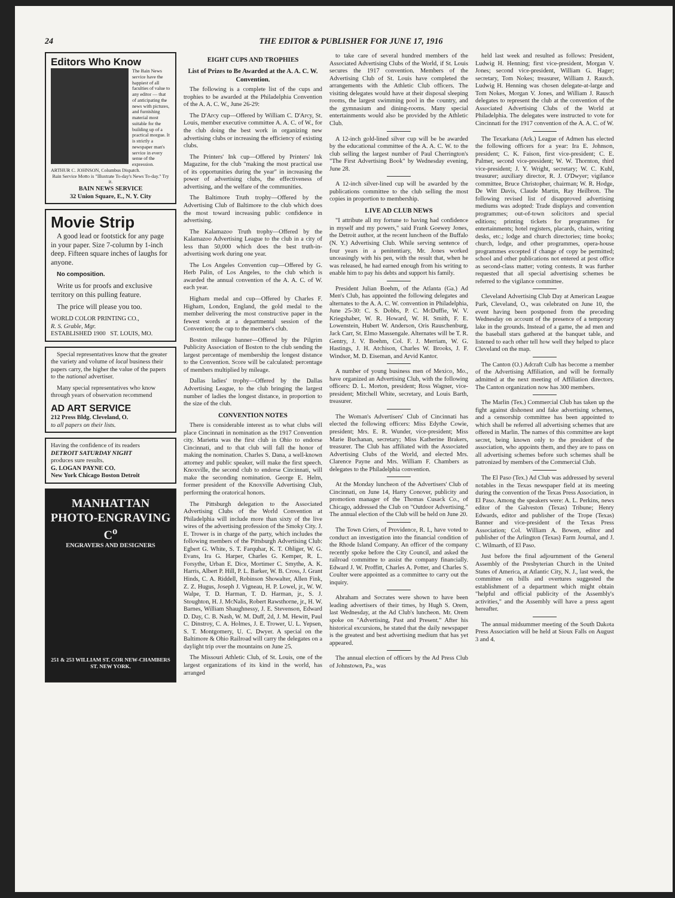24 THE EDITOR & PUBLISHER FOR JUNE 17, 1916
Editors Who Know
The Bain News service have the happiest of all faculties of value to any editor — that of anticipating the news with pictures, and furnishing material most suitable for the building up of a practical morgue. It is strictly a newspaper man's service in every sense of the expression.
ARTHUR C. JOHNSON, Columbus Dispatch.
Bain Service Motto is "Illustrate To-day's News To-day." Try it.
BAIN NEWS SERVICE
32 Union Square, E., N. Y. City
Movie Strip
A good lead or footstick for any page in your paper. Size 7-column by 1-inch deep. Fifteen square inches of laughs for anyone.
No composition.
Write us for proofs and exclusive territory on this pulling feature.
The price will please you too.
WORLD COLOR PRINTING CO.,
R. S. Grable, Mgr.
ESTABLISHED 1900 ST. LOUIS, MO.
Special representatives know that the greater the variety and volume of local business their papers carry, the higher the value of the papers to the national advertiser.
Many special representatives who know through years of observation recommend
AD ART SERVICE
212 Press Bldg. Cleveland, O.
to all papers on their lists.
Having the confidence of its readers
DETROIT SATURDAY NIGHT
produces sure results.
G. LOGAN PAYNE CO.
New York Chicago Boston Detroit
MANHATTAN PHOTO-ENGRAVING C<sup>o</sup>
ENGRAVERS AND DESIGNERS
251 & 253 WILLIAM ST. COR NEW-CHAMBERS ST. NEW YORK.
EIGHT CUPS AND TROPHIES
List of Prizes to Be Awarded at the A. A. C. W. Convention.
The following is a complete list of the cups and trophies to be awarded at the Philadelphia Convention of the A. A. C. W., June 26-29:
The D'Arcy cup—Offered by William C. D'Arcy, St. Louis, member executive committee A. A. C. of W., for the club doing the best work in organizing new advertising clubs or increasing the efficiency of existing clubs.
The Printers' Ink cup—Offered by Printers' Ink Magazine, for the club "making the most practical use of its opportunities during the year" in increasing the power of advertising clubs, the effectiveness of advertising, and the welfare of the communities.
The Baltimore Truth trophy—Offered by the Advertising Club of Baltimore to the club which does the most toward increasing public confidence in advertising.
The Kalamazoo Truth trophy—Offered by the Kalamazoo Advertising League to the club in a city of less than 50,000 which does the best truth-in-advertising work during one year.
The Los Angeles Convention cup—Offered by G. Herb Palin, of Los Angeles, to the club which is awarded the annual convention of the A. A. C. of W. each year.
Higham medal and cup—Offered by Charles F. Higham, London, England, the gold medal to the member delivering the most constructive paper in the fewest words at a departmental session of the Convention; the cup to the member's club.
Boston mileage banner—Offered by the Pilgrim Publicity Association of Boston to the club sending the largest percentage of membership the longest distance to the Convention. Score will be calculated: percentage of members multiplied by mileage.
Dallas ladies' trophy—Offered by the Dallas Advertising League, to the club bringing the largest number of ladies the longest distance, in proportion to the size of the club.
CONVENTION NOTES
There is considerable interest as to what clubs will place Cincinnati in nomination as the 1917 Convention city. Marietta was the first club in Ohio to endorse Cincinnati, and to that club will fall the honor of making the nomination. Charles S. Dana, a well-known attorney and public speaker, will make the first speech. Knoxville, the second club to endorse Cincinnati, will make the seconding nomination. George E. Helm, former president of the Knoxville Advertising Club, performing the oratorical honors.
The Pittsburgh delegation to the Associated Advertising Clubs of the World Convention at Philadelphia will include more than sixty of the live wires of the advertising profession of the Smoky City. J. E. Trower is in charge of the party, which includes the following members of the Pittsburgh Advertising Club: Egbert G. White, S. T. Farquhar, K. T. Ohliger, W. G. Evans, Ira G. Harper, Charles G. Kemper, R. L. Forsythe, Urban E. Dice, Mortimer C. Smythe, A. K. Harris, Albert P. Hill, P. L. Barker, W. B. Cross, J. Grant Hinds, C. A. Riddell, Robinson Showalter, Allen Fink, Z. Z. Hugus, Joseph J. Vigneau, H. P. Lowel, jr., W. W. Walpe, T. D. Harman, T. D. Harman, jr., S. J. Stoughton, H. J. McNalis, Robert Rawsthorne, jr., H. W. Barnes, William Shaughnessy, J. E. Stevenson, Edward D. Day, C. B. Nash, W. M. Duff, 2d, J. M. Hewitt, Paul C. Dinstroy, C. A. Holmes, J. E. Trower, U. L. Yepsen, S. T. Montgomery, U. C. Dwyer. A special on the Baltimore & Ohio Railroad will carry the delegates on a daylight trip over the mountains on June 25.
The Missouri Athletic Club, of St. Louis, one of the largest organizations of its kind in the world, has arranged
to take care of several hundred members of the Associated Advertising Clubs of the World, if St. Louis secures the 1917 convention. Members of the Advertising Club of St. Louis have completed the arrangements with the Athletic Club officers. The visiting delegates would have at their disposal sleeping rooms, the largest swimming pool in the country, and the gymnasium and dining-rooms. Many special entertainments would also be provided by the Athletic Club.
A 12-inch gold-lined silver cup will be be awarded by the educational committee of the A. A. C. W. to the club selling the largest number of Paul Cherrington's "The First Advertising Book" by Wednesday evening, June 28.
A 12-inch silver-lined cup will be awarded by the publications committee to the club selling the most copies in proportion to membership.
LIVE AD CLUB NEWS
"I attribute all my fortune to having had confidence in myself and my powers," said Frank Goewey Jones, the Detroit author, at the recent luncheon of the Buffalo (N. Y.) Advertising Club. While serving sentence of four years in a penitentiary, Mr. Jones worked unceasingly with his pen, with the result that, when he was released, he had earned enough from his writing to enable him to pay his debts and support his family.
President Julian Boehm, of the Atlanta (Ga.) Ad Men's Club, has appointed the following delegates and alternates to the A. A. C. W. convention in Philadelphia, June 25-30: C. S. Dobbs, P. C. McDuffie, W. V. Kriegshaber, W. R. Howard, W. H. Smith, F. E. Lowenstein, Hubert W. Anderson, Oris Rauschenburg, Jack Carr, St. Elmo Massengale. Alternates will be T. R. Gentry, J. V. Boehm, Col. F. J. Merriam, W. G. Hastings, J. H. Atchison, Charles W. Brooks, J. F. Windsor, M. D. Eiseman, and Arvid Kantor.
A number of young business men of Mexico, Mo., have organized an Advertising Club, with the following officers: D. L. Morton, president; Ross Wagner, vice-president; Mitchell White, secretary, and Louis Barth, treasurer.
The Woman's Advertisers' Club of Cincinnati has elected the following officers: Miss Edythe Cowie, president; Mrs. E. R. Wunder, vice-president; Miss Marie Buchanan, secretary; Miss Katherine Brakers, treasurer. The Club has affiliated with the Associated Advertising Clubs of the World, and elected Mrs. Clarence Payne and Mrs. William F. Chambers as delegates to the Philadelphia convention.
At the Monday luncheon of the Advertisers' Club of Cincinnati, on June 14, Harry Conover, publicity and promotion manager of the Thomas Cusack Co., of Chicago, addressed the Club on "Outdoor Advertising." The annual election of the Club will be held on June 20.
The Town Criers, of Providence, R. I., have voted to conduct an investigation into the financial condition of the Rhode Island Company. An officer of the company recently spoke before the City Council, and asked the railroad committee to assist the company financially. Edward J. W. Proffitt, Charles A. Potter, and Charles S. Coulter were appointed as a committee to carry out the inquiry.
Abraham and Socrates were shown to have been leading advertisers of their times, by Hugh S. Orem, last Wednesday, at the Ad Club's luncheon. Mr. Orem spoke on "Advertising, Past and Present." After his historical excursions, he stated that the daily newspaper is the greatest and best advertising medium that has yet appeared.
The annual election of officers by the Ad Press Club of Johnstown, Pa., was
held last week and resulted as follows: President, Ludwig H. Henning; first vice-president, Morgan V. Jones; second vice-president, William G. Hager; secretary, Tom Nokes; treasurer, William J. Rausch. Ludwig H. Henning was chosen delegate-at-large and Tom Nokes, Morgan V. Jones, and William J. Rausch delegates to represent the club at the convention of the Associated Advertising Clubs of the World at Philadelphia. The delegates were instructed to vote for Cincinnati for the 1917 convention of the A. A. C. of W.
The Texarkana (Ark.) League of Admen has elected the following officers for a year: Ira E. Johnson, president; C. K. Faison, first vice-president; C. E. Palmer, second vice-president; W. W. Thornton, third vice-president; J. Y. Wright, secretary; W. C. Kuhl, treasurer; auxiliary director, R. J. O'Dwyer; vigilance committee, Bruce Christopher, chairman; W. R. Hodge, De Witt Davis, Claude Martin, Ray Heilbron. The following revised list of disapproved advertising mediums was adopted: Trade displays and convention programmes; out-of-town solicitors and special editions; printing tickets for programmes for entertainments; hotel registers, placards, chairs, writing desks, etc.; lodge and church directories; time books; church, lodge, and other programmes, opera-house programmes excepted if change of copy be permitted; school and other publications not entered at post office as second-class matter; voting contests. It was further requested that all special advertising schemes be referred to the vigilance committee.
Cleveland Advertising Club Day at American League Park, Cleveland, O., was celebrated on June 10, the event having been postponed from the preceding Wednesday on account of the presence of a temporary lake in the grounds. Instead of a game, the ad men and the baseball stars gathered at the banquet table, and listened to each other tell how well they helped to place Cleveland on the map.
The Canton (O.) Adcraft Culb has become a member of the Advertising Affiliation, and will be formally admitted at the next meeting of Affiliation directors. The Canton organization now has 300 members.
The Marlin (Tex.) Commercial Club has taken up the fight against dishonest and fake advertising schemes, and a censorship committee has been appointed to which shall be referred all advertising schemes that are offered in Marlin. The names of this committee are kept secret, being known only to the president of the association, who appoints them, and they are to pass on all advertising schemes before such schemes shall be patronized by members of the Commercial Club.
The El Paso (Tex.) Ad Club was addressed by several notables in the Texas newspaper field at its meeting during the convention of the Texas Press Association, in El Paso. Among the speakers were: A. L. Perkins, news editor of the Galveston (Texas) Tribune; Henry Edwards, editor and publisher of the Trope (Texas) Banner and vice-president of the Texas Press Association; Col. William A. Bowen, editor and publisher of the Arlington (Texas) Farm Journal, and J. C. Wilmarth, of El Paso.
Just before the final adjournment of the General Assembly of the Presbyterian Church in the United States of America, at Atlantic City, N. J., last week, the committee on bills and overtures suggested the establishment of a department which might obtain "helpful and official publicity of the Assembly's activities," and the Assembly will have a press agent hereafter.
The annual midsummer meeting of the South Dakota Press Association will be held at Sioux Falls on August 3 and 4.